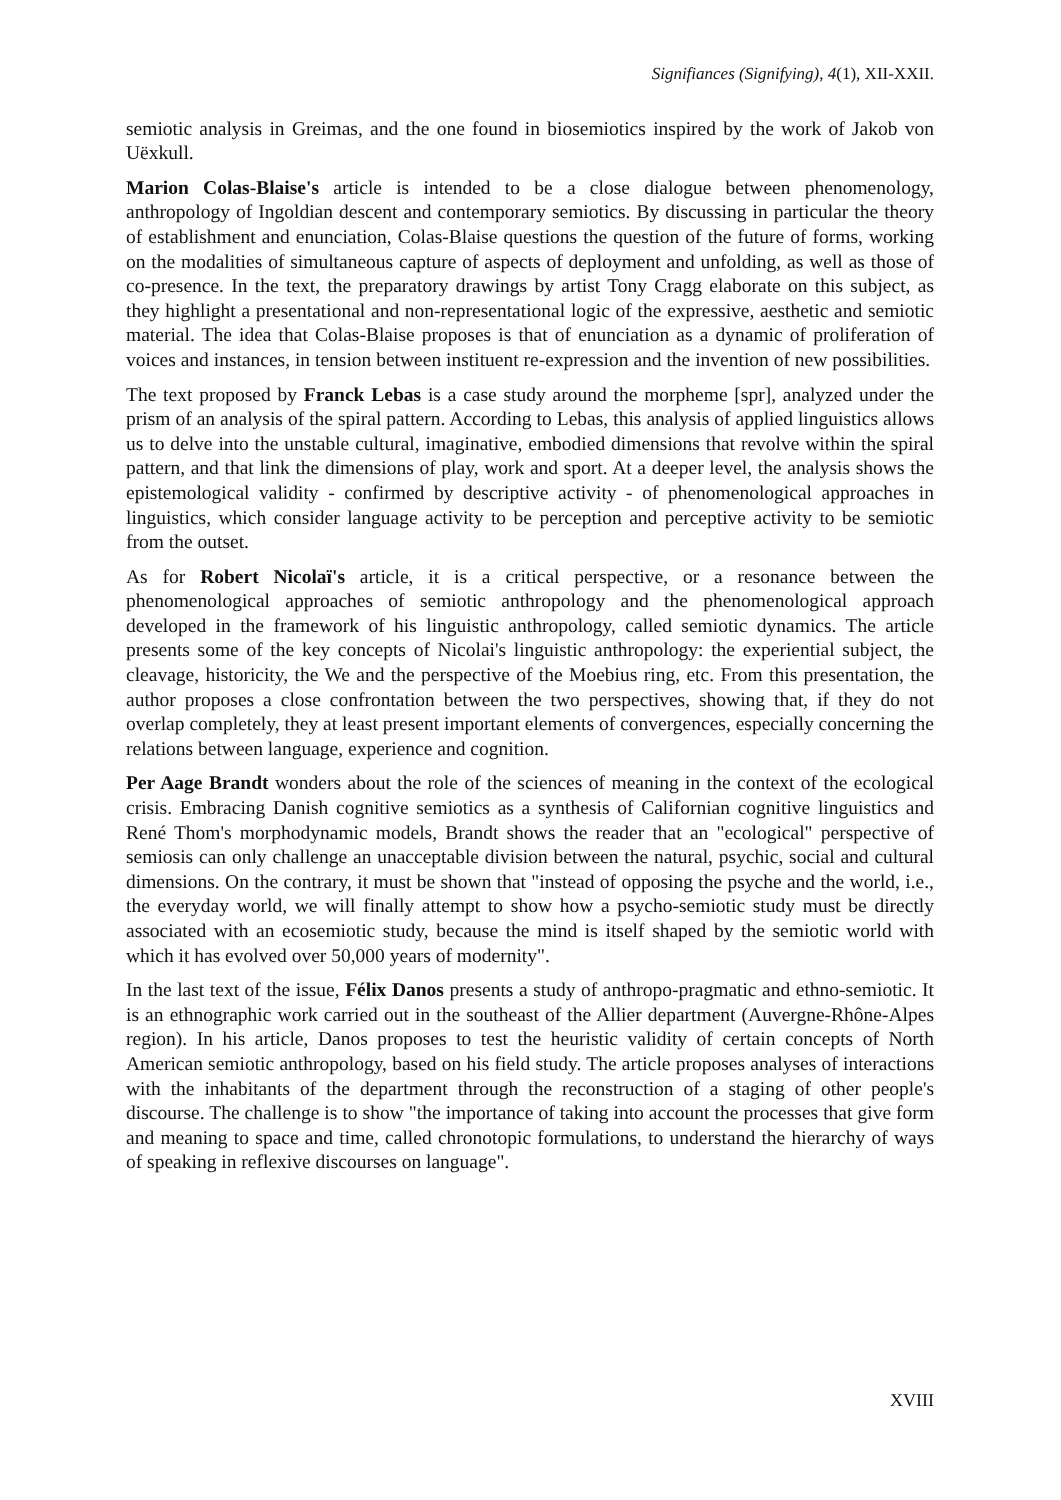Signifiances (Signifying), 4(1), XII-XXII.
semiotic analysis in Greimas, and the one found in biosemiotics inspired by the work of Jakob von Uëxkull.
Marion Colas-Blaise's article is intended to be a close dialogue between phenomenology, anthropology of Ingoldian descent and contemporary semiotics. By discussing in particular the theory of establishment and enunciation, Colas-Blaise questions the question of the future of forms, working on the modalities of simultaneous capture of aspects of deployment and unfolding, as well as those of co-presence. In the text, the preparatory drawings by artist Tony Cragg elaborate on this subject, as they highlight a presentational and non-representational logic of the expressive, aesthetic and semiotic material. The idea that Colas-Blaise proposes is that of enunciation as a dynamic of proliferation of voices and instances, in tension between instituent re-expression and the invention of new possibilities.
The text proposed by Franck Lebas is a case study around the morpheme [spr], analyzed under the prism of an analysis of the spiral pattern. According to Lebas, this analysis of applied linguistics allows us to delve into the unstable cultural, imaginative, embodied dimensions that revolve within the spiral pattern, and that link the dimensions of play, work and sport. At a deeper level, the analysis shows the epistemological validity - confirmed by descriptive activity - of phenomenological approaches in linguistics, which consider language activity to be perception and perceptive activity to be semiotic from the outset.
As for Robert Nicolaï's article, it is a critical perspective, or a resonance between the phenomenological approaches of semiotic anthropology and the phenomenological approach developed in the framework of his linguistic anthropology, called semiotic dynamics. The article presents some of the key concepts of Nicolai's linguistic anthropology: the experiential subject, the cleavage, historicity, the We and the perspective of the Moebius ring, etc. From this presentation, the author proposes a close confrontation between the two perspectives, showing that, if they do not overlap completely, they at least present important elements of convergences, especially concerning the relations between language, experience and cognition.
Per Aage Brandt wonders about the role of the sciences of meaning in the context of the ecological crisis. Embracing Danish cognitive semiotics as a synthesis of Californian cognitive linguistics and René Thom's morphodynamic models, Brandt shows the reader that an "ecological" perspective of semiosis can only challenge an unacceptable division between the natural, psychic, social and cultural dimensions. On the contrary, it must be shown that "instead of opposing the psyche and the world, i.e., the everyday world, we will finally attempt to show how a psycho-semiotic study must be directly associated with an ecosemiotic study, because the mind is itself shaped by the semiotic world with which it has evolved over 50,000 years of modernity".
In the last text of the issue, Félix Danos presents a study of anthropo-pragmatic and ethno-semiotic. It is an ethnographic work carried out in the southeast of the Allier department (Auvergne-Rhône-Alpes region). In his article, Danos proposes to test the heuristic validity of certain concepts of North American semiotic anthropology, based on his field study. The article proposes analyses of interactions with the inhabitants of the department through the reconstruction of a staging of other people's discourse. The challenge is to show "the importance of taking into account the processes that give form and meaning to space and time, called chronotopic formulations, to understand the hierarchy of ways of speaking in reflexive discourses on language".
XVIII